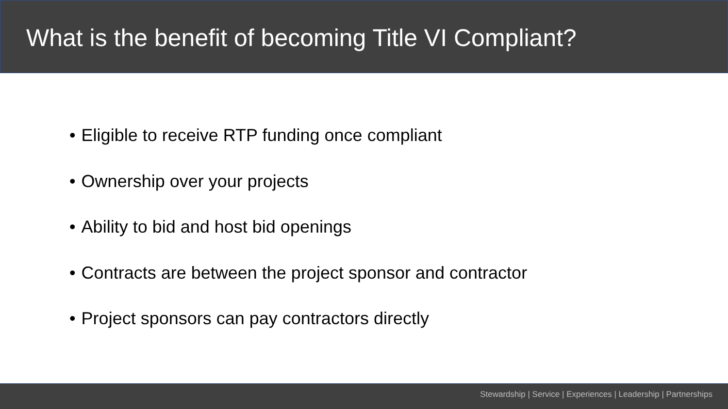What is the benefit of becoming Title VI Compliant?
• Eligible to receive RTP funding once compliant
• Ownership over your projects
• Ability to bid and host bid openings
• Contracts are between the project sponsor and contractor
• Project sponsors can pay contractors directly
Stewardship | Service | Experiences | Leadership | Partnerships